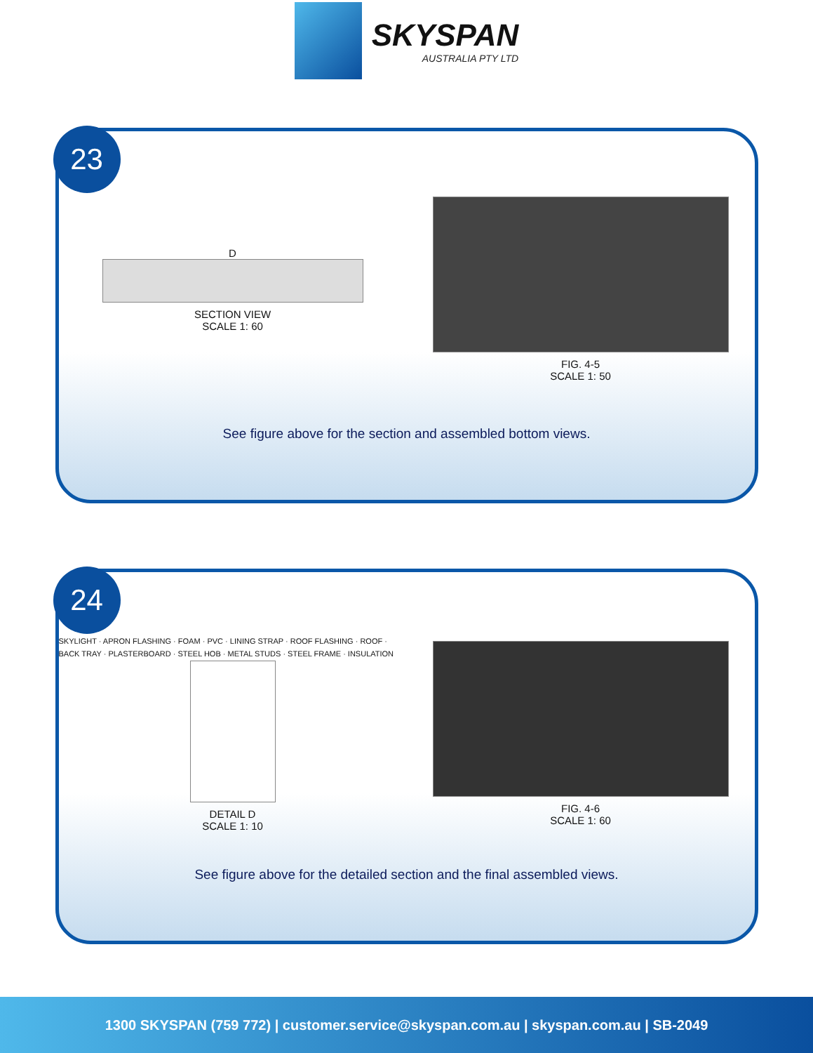SKYSPAN
AUSTRALIA PTY LTD
23
D
SECTION VIEW
SCALE 1: 60
FIG. 4-5
SCALE 1: 50
See figure above for the section and assembled bottom views.
24
SKYLIGHT · APRON FLASHING · FOAM · PVC · LINING STRAP · ROOF FLASHING · ROOF · BACK TRAY · PLASTERBOARD · STEEL HOB · METAL STUDS · STEEL FRAME · INSULATION
DETAIL D
SCALE 1: 10
FIG. 4-6
SCALE 1: 60
See figure above for the detailed section and the final assembled views.
1300 SKYSPAN (759 772) | customer.service@skyspan.com.au | skyspan.com.au | SB-2049